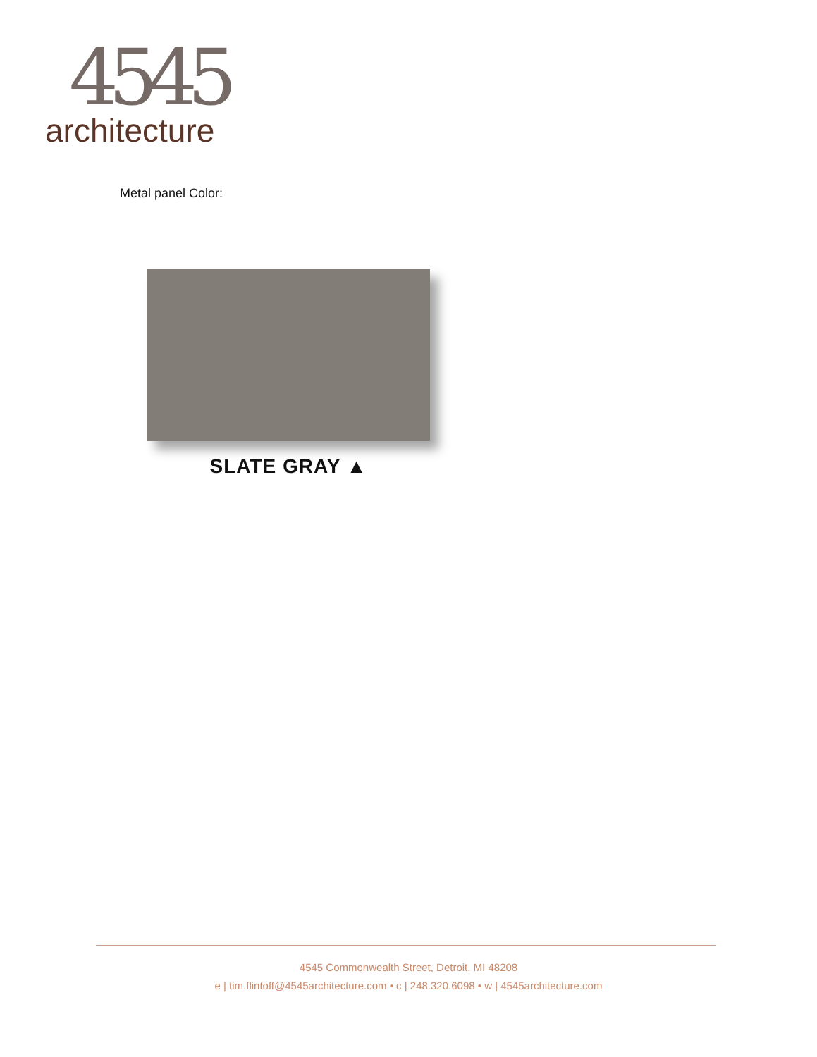4545
architecture
Metal panel Color:
SLATE GRAY ▲
4545 Commonwealth Street, Detroit, MI 48208
e | tim.flintoff@4545architecture.com • c | 248.320.6098 • w | 4545architecture.com